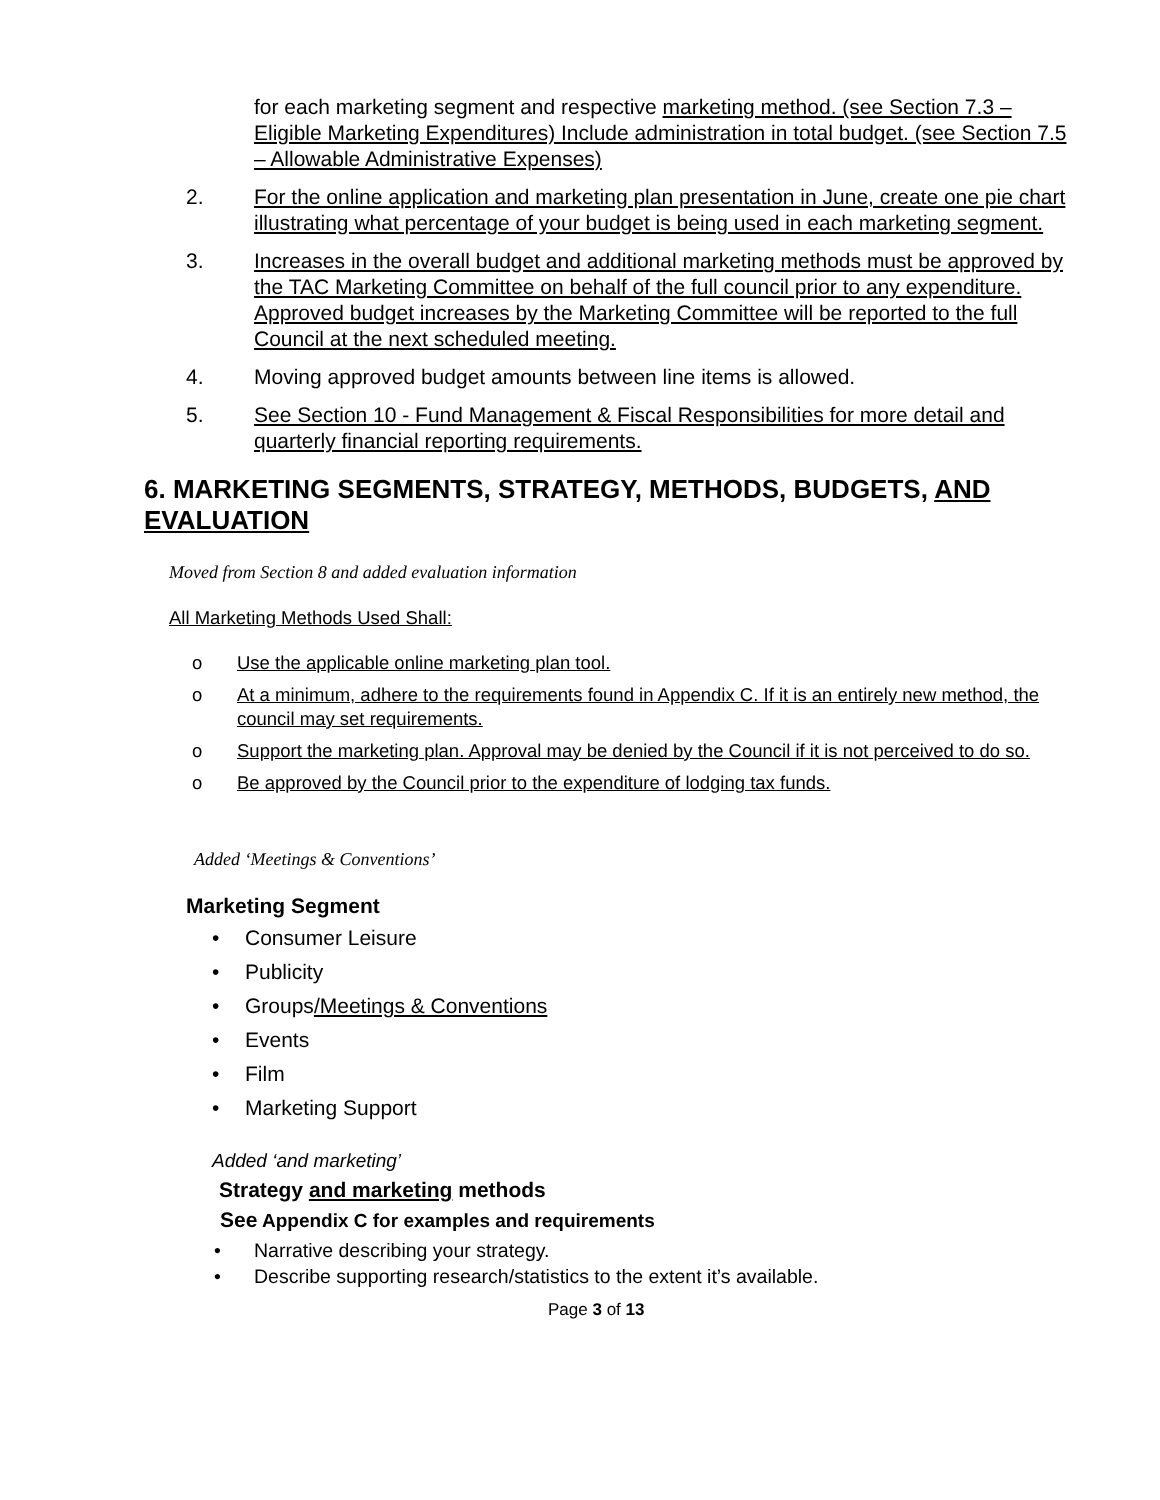for each marketing segment and respective marketing method. (see Section 7.3 – Eligible Marketing Expenditures) Include administration in total budget. (see Section 7.5 – Allowable Administrative Expenses)
2. For the online application and marketing plan presentation in June, create one pie chart illustrating what percentage of your budget is being used in each marketing segment.
3. Increases in the overall budget and additional marketing methods must be approved by the TAC Marketing Committee on behalf of the full council prior to any expenditure. Approved budget increases by the Marketing Committee will be reported to the full Council at the next scheduled meeting.
4. Moving approved budget amounts between line items is allowed.
5. See Section 10 - Fund Management & Fiscal Responsibilities for more detail and quarterly financial reporting requirements.
6. MARKETING SEGMENTS, STRATEGY, METHODS, BUDGETS, AND EVALUATION
Moved from Section 8 and added evaluation information
All Marketing Methods Used Shall:
o Use the applicable online marketing plan tool.
o At a minimum, adhere to the requirements found in Appendix C. If it is an entirely new method, the council may set requirements.
o Support the marketing plan. Approval may be denied by the Council if it is not perceived to do so.
o Be approved by the Council prior to the expenditure of lodging tax funds.
Added ‘Meetings & Conventions’
Marketing Segment
• Consumer Leisure
• Publicity
• Groups /Meetings & Conventions
• Events
• Film
• Marketing Support
Added ‘and marketing’
Strategy and marketing methods
See Appendix C for examples and requirements
• Narrative describing your strategy.
• Describe supporting research/statistics to the extent it’s available.
Page 3 of 13